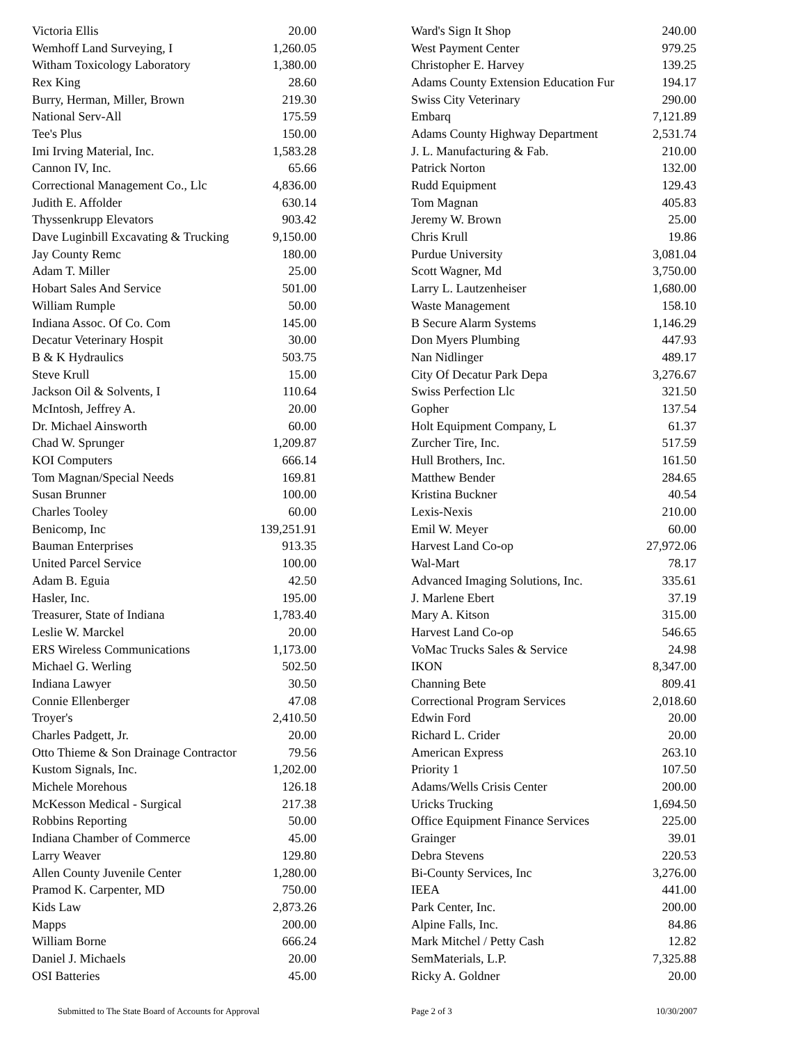| Victoria Ellis | 20.00 |
| Wemhoff Land Surveying, I | 1,260.05 |
| Witham Toxicology Laboratory | 1,380.00 |
| Rex King | 28.60 |
| Burry, Herman, Miller, Brown | 219.30 |
| National Serv-All | 175.59 |
| Tee's Plus | 150.00 |
| Imi Irving Material, Inc. | 1,583.28 |
| Cannon IV, Inc. | 65.66 |
| Correctional Management Co., Llc | 4,836.00 |
| Judith E. Affolder | 630.14 |
| Thyssenkrupp Elevators | 903.42 |
| Dave Luginbill Excavating & Trucking | 9,150.00 |
| Jay County Remc | 180.00 |
| Adam T. Miller | 25.00 |
| Hobart Sales And Service | 501.00 |
| William Rumple | 50.00 |
| Indiana Assoc. Of Co. Com | 145.00 |
| Decatur Veterinary Hospit | 30.00 |
| B & K Hydraulics | 503.75 |
| Steve Krull | 15.00 |
| Jackson Oil & Solvents, I | 110.64 |
| McIntosh, Jeffrey A. | 20.00 |
| Dr. Michael Ainsworth | 60.00 |
| Chad W. Sprunger | 1,209.87 |
| KOI Computers | 666.14 |
| Tom Magnan/Special Needs | 169.81 |
| Susan Brunner | 100.00 |
| Charles Tooley | 60.00 |
| Benicomp, Inc | 139,251.91 |
| Bauman Enterprises | 913.35 |
| United Parcel Service | 100.00 |
| Adam B. Eguia | 42.50 |
| Hasler, Inc. | 195.00 |
| Treasurer, State of Indiana | 1,783.40 |
| Leslie W. Marckel | 20.00 |
| ERS Wireless Communications | 1,173.00 |
| Michael G. Werling | 502.50 |
| Indiana Lawyer | 30.50 |
| Connie Ellenberger | 47.08 |
| Troyer's | 2,410.50 |
| Charles Padgett, Jr. | 20.00 |
| Otto Thieme & Son Drainage Contractor | 79.56 |
| Kustom Signals, Inc. | 1,202.00 |
| Michele Morehous | 126.18 |
| McKesson Medical - Surgical | 217.38 |
| Robbins Reporting | 50.00 |
| Indiana Chamber of Commerce | 45.00 |
| Larry Weaver | 129.80 |
| Allen County Juvenile Center | 1,280.00 |
| Pramod K. Carpenter, MD | 750.00 |
| Kids Law | 2,873.26 |
| Mapps | 200.00 |
| William Borne | 666.24 |
| Daniel J. Michaels | 20.00 |
| OSI Batteries | 45.00 |
| Ward's Sign It Shop | 240.00 |
| West Payment Center | 979.25 |
| Christopher E. Harvey | 139.25 |
| Adams County Extension Education Fur | 194.17 |
| Swiss City Veterinary | 290.00 |
| Embarq | 7,121.89 |
| Adams County Highway Department | 2,531.74 |
| J. L. Manufacturing & Fab. | 210.00 |
| Patrick Norton | 132.00 |
| Rudd Equipment | 129.43 |
| Tom Magnan | 405.83 |
| Jeremy W. Brown | 25.00 |
| Chris Krull | 19.86 |
| Purdue University | 3,081.04 |
| Scott Wagner, Md | 3,750.00 |
| Larry L. Lautzenheiser | 1,680.00 |
| Waste Management | 158.10 |
| B Secure Alarm Systems | 1,146.29 |
| Don Myers Plumbing | 447.93 |
| Nan Nidlinger | 489.17 |
| City Of Decatur Park Depa | 3,276.67 |
| Swiss Perfection Llc | 321.50 |
| Gopher | 137.54 |
| Holt Equipment Company, L | 61.37 |
| Zurcher Tire, Inc. | 517.59 |
| Hull Brothers, Inc. | 161.50 |
| Matthew Bender | 284.65 |
| Kristina Buckner | 40.54 |
| Lexis-Nexis | 210.00 |
| Emil W. Meyer | 60.00 |
| Harvest Land Co-op | 27,972.06 |
| Wal-Mart | 78.17 |
| Advanced Imaging Solutions, Inc. | 335.61 |
| J. Marlene Ebert | 37.19 |
| Mary A. Kitson | 315.00 |
| Harvest Land Co-op | 546.65 |
| VoMac Trucks Sales & Service | 24.98 |
| IKON | 8,347.00 |
| Channing Bete | 809.41 |
| Correctional Program Services | 2,018.60 |
| Edwin Ford | 20.00 |
| Richard L. Crider | 20.00 |
| American Express | 263.10 |
| Priority 1 | 107.50 |
| Adams/Wells Crisis Center | 200.00 |
| Uricks Trucking | 1,694.50 |
| Office Equipment Finance Services | 225.00 |
| Grainger | 39.01 |
| Debra Stevens | 220.53 |
| Bi-County Services, Inc | 3,276.00 |
| IEEA | 441.00 |
| Park Center, Inc. | 200.00 |
| Alpine Falls, Inc. | 84.86 |
| Mark Mitchel / Petty Cash | 12.82 |
| SemMaterials, L.P. | 7,325.88 |
| Ricky A. Goldner | 20.00 |
Submitted to The State Board of Accounts for Approval Page 2 of 3 10/30/2007